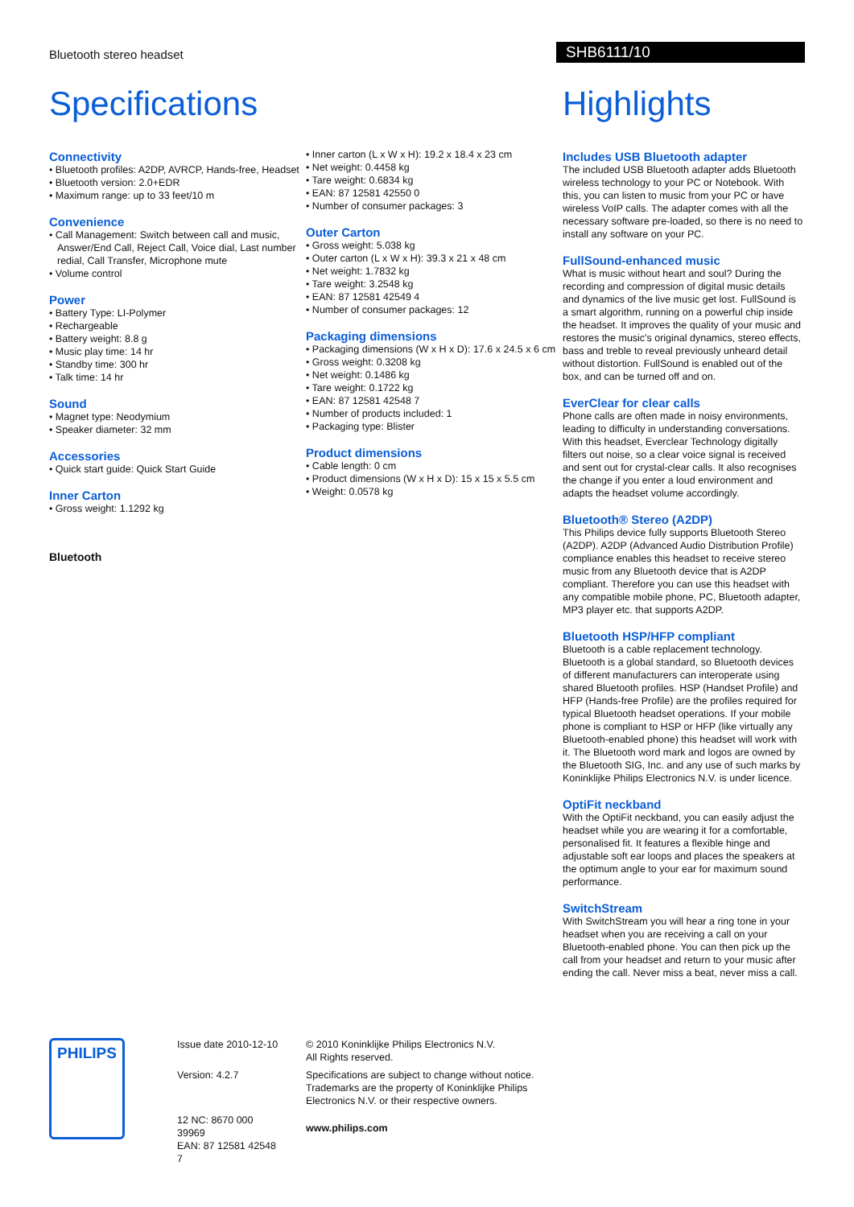Bluetooth stereo headset
SHB6111/10
Specifications
Connectivity
• Bluetooth profiles: A2DP, AVRCP, Hands-free, Headset
• Bluetooth version: 2.0+EDR
• Maximum range: up to 33 feet/10 m
Convenience
• Call Management: Switch between call and music, Answer/End Call, Reject Call, Voice dial, Last number redial, Call Transfer, Microphone mute
• Volume control
Power
• Battery Type: LI-Polymer
• Rechargeable
• Battery weight: 8.8 g
• Music play time: 14 hr
• Standby time: 300 hr
• Talk time: 14 hr
Sound
• Magnet type: Neodymium
• Speaker diameter: 32 mm
Accessories
• Quick start guide: Quick Start Guide
Inner Carton
• Gross weight: 1.1292 kg
Bluetooth
• Inner carton (L x W x H): 19.2 x 18.4 x 23 cm
• Net weight: 0.4458 kg
• Tare weight: 0.6834 kg
• EAN: 87 12581 42550 0
• Number of consumer packages: 3
Outer Carton
• Gross weight: 5.038 kg
• Outer carton (L x W x H): 39.3 x 21 x 48 cm
• Net weight: 1.7832 kg
• Tare weight: 3.2548 kg
• EAN: 87 12581 42549 4
• Number of consumer packages: 12
Packaging dimensions
• Packaging dimensions (W x H x D): 17.6 x 24.5 x 6 cm
• Gross weight: 0.3208 kg
• Net weight: 0.1486 kg
• Tare weight: 0.1722 kg
• EAN: 87 12581 42548 7
• Number of products included: 1
• Packaging type: Blister
Product dimensions
• Cable length: 0 cm
• Product dimensions (W x H x D): 15 x 15 x 5.5 cm
• Weight: 0.0578 kg
Highlights
Includes USB Bluetooth adapter
The included USB Bluetooth adapter adds Bluetooth wireless technology to your PC or Notebook. With this, you can listen to music from your PC or have wireless VoIP calls. The adapter comes with all the necessary software pre-loaded, so there is no need to install any software on your PC.
FullSound-enhanced music
What is music without heart and soul? During the recording and compression of digital music details and dynamics of the live music get lost. FullSound is a smart algorithm, running on a powerful chip inside the headset. It improves the quality of your music and restores the music's original dynamics, stereo effects, bass and treble to reveal previously unheard detail without distortion. FullSound is enabled out of the box, and can be turned off and on.
EverClear for clear calls
Phone calls are often made in noisy environments, leading to difficulty in understanding conversations. With this headset, Everclear Technology digitally filters out noise, so a clear voice signal is received and sent out for crystal-clear calls. It also recognises the change if you enter a loud environment and adapts the headset volume accordingly.
Bluetooth® Stereo (A2DP)
This Philips device fully supports Bluetooth Stereo (A2DP). A2DP (Advanced Audio Distribution Profile) compliance enables this headset to receive stereo music from any Bluetooth device that is A2DP compliant. Therefore you can use this headset with any compatible mobile phone, PC, Bluetooth adapter, MP3 player etc. that supports A2DP.
Bluetooth HSP/HFP compliant
Bluetooth is a cable replacement technology. Bluetooth is a global standard, so Bluetooth devices of different manufacturers can interoperate using shared Bluetooth profiles. HSP (Handset Profile) and HFP (Hands-free Profile) are the profiles required for typical Bluetooth headset operations. If your mobile phone is compliant to HSP or HFP (like virtually any Bluetooth-enabled phone) this headset will work with it. The Bluetooth word mark and logos are owned by the Bluetooth SIG, Inc. and any use of such marks by Koninklijke Philips Electronics N.V. is under licence.
OptiFit neckband
With the OptiFit neckband, you can easily adjust the headset while you are wearing it for a comfortable, personalised fit. It features a flexible hinge and adjustable soft ear loops and places the speakers at the optimum angle to your ear for maximum sound performance.
SwitchStream
With SwitchStream you will hear a ring tone in your headset when you are receiving a call on your Bluetooth-enabled phone. You can then pick up the call from your headset and return to your music after ending the call. Never miss a beat, never miss a call.
PHILIPS
Issue date 2010-12-10
Version: 4.2.7
12 NC: 8670 000 39969
EAN: 87 12581 42548 7
© 2010 Koninklijke Philips Electronics N.V.
All Rights reserved.
Specifications are subject to change without notice. Trademarks are the property of Koninklijke Philips Electronics N.V. or their respective owners.
www.philips.com